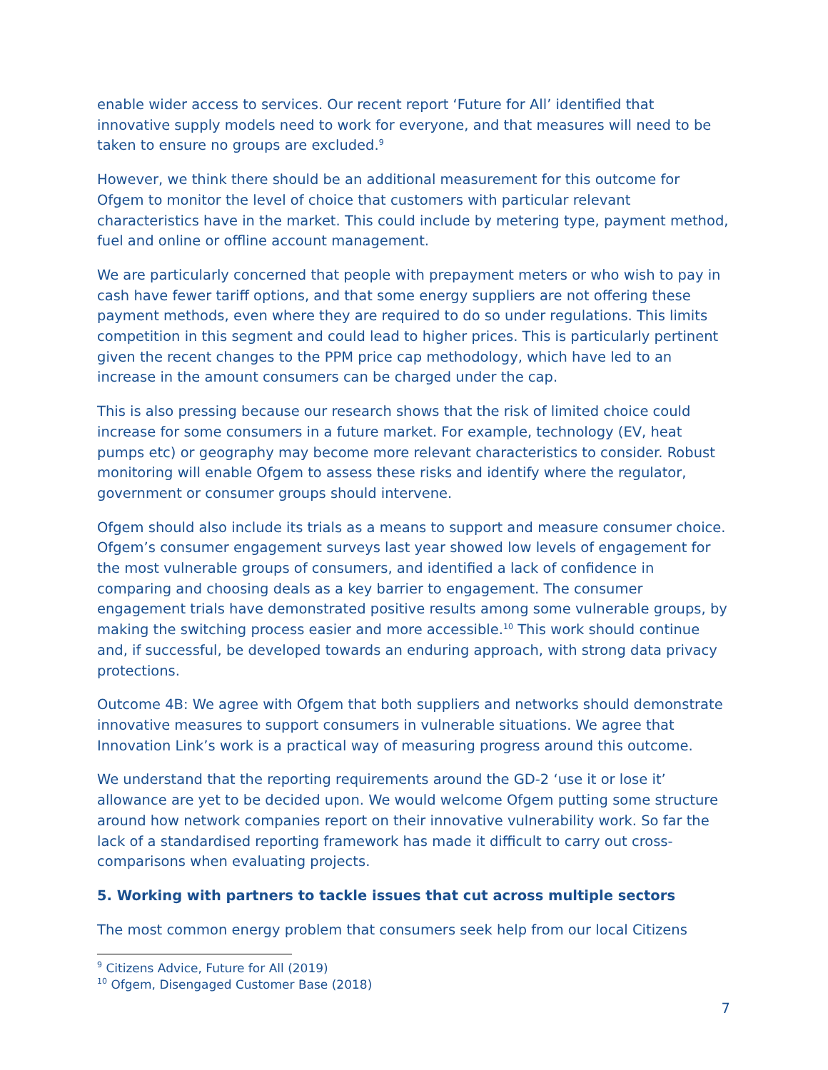enable wider access to services. Our recent report ‘Future for All’ identified that innovative supply models need to work for everyone, and that measures will need to be taken to ensure no groups are excluded.<sup>9</sup>
However, we think there should be an additional measurement for this outcome for Ofgem to monitor the level of choice that customers with particular relevant characteristics have in the market. This could include by metering type, payment method, fuel and online or offline account management.
We are particularly concerned that people with prepayment meters or who wish to pay in cash have fewer tariff options, and that some energy suppliers are not offering these payment methods, even where they are required to do so under regulations. This limits competition in this segment and could lead to higher prices. This is particularly pertinent given the recent changes to the PPM price cap methodology, which have led to an increase in the amount consumers can be charged under the cap.
This is also pressing because our research shows that the risk of limited choice could increase for some consumers in a future market. For example, technology (EV, heat pumps etc) or geography may become more relevant characteristics to consider. Robust monitoring will enable Ofgem to assess these risks and identify where the regulator, government or consumer groups should intervene.
Ofgem should also include its trials as a means to support and measure consumer choice. Ofgem’s consumer engagement surveys last year showed low levels of engagement for the most vulnerable groups of consumers, and identified a lack of confidence in comparing and choosing deals as a key barrier to engagement. The consumer engagement trials have demonstrated positive results among some vulnerable groups, by making the switching process easier and more accessible.<sup>10</sup> This work should continue and, if successful, be developed towards an enduring approach, with strong data privacy protections.
Outcome 4B: We agree with Ofgem that both suppliers and networks should demonstrate innovative measures to support consumers in vulnerable situations. We agree that Innovation Link’s work is a practical way of measuring progress around this outcome.
We understand that the reporting requirements around the GD-2 ‘use it or lose it’ allowance are yet to be decided upon. We would welcome Ofgem putting some structure around how network companies report on their innovative vulnerability work. So far the lack of a standardised reporting framework has made it difficult to carry out cross-comparisons when evaluating projects.
5. Working with partners to tackle issues that cut across multiple sectors
The most common energy problem that consumers seek help from our local Citizens
<sup>9</sup> Citizens Advice, Future for All (2019)
<sup>10</sup> Ofgem, Disengaged Customer Base (2018)
7